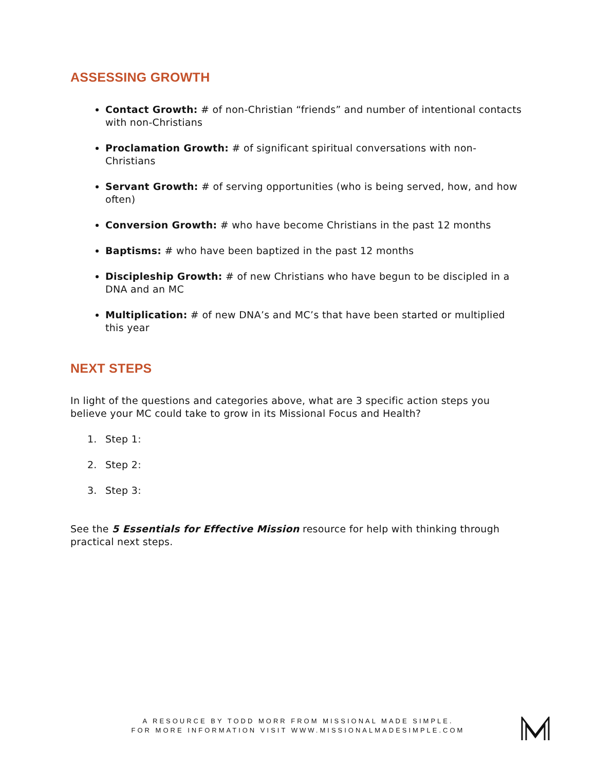ASSESSING GROWTH
Contact Growth: # of non-Christian “friends” and number of intentional contacts with non-Christians
Proclamation Growth: # of significant spiritual conversations with non-Christians
Servant Growth: # of serving opportunities (who is being served, how, and how often)
Conversion Growth: # who have become Christians in the past 12 months
Baptisms: # who have been baptized in the past 12 months
Discipleship Growth: # of new Christians who have begun to be discipled in a DNA and an MC
Multiplication: # of new DNA’s and MC’s that have been started or multiplied this year
NEXT STEPS
In light of the questions and categories above, what are 3 specific action steps you believe your MC could take to grow in its Missional Focus and Health?
1. Step 1:
2. Step 2:
3. Step 3:
See the 5 Essentials for Effective Mission resource for help with thinking through practical next steps.
A RESOURCE BY TODD MORR FROM MISSIONAL MADE SIMPLE.
FOR MORE INFORMATION VISIT WWW.MISSIONALMADESIMPLE.COM